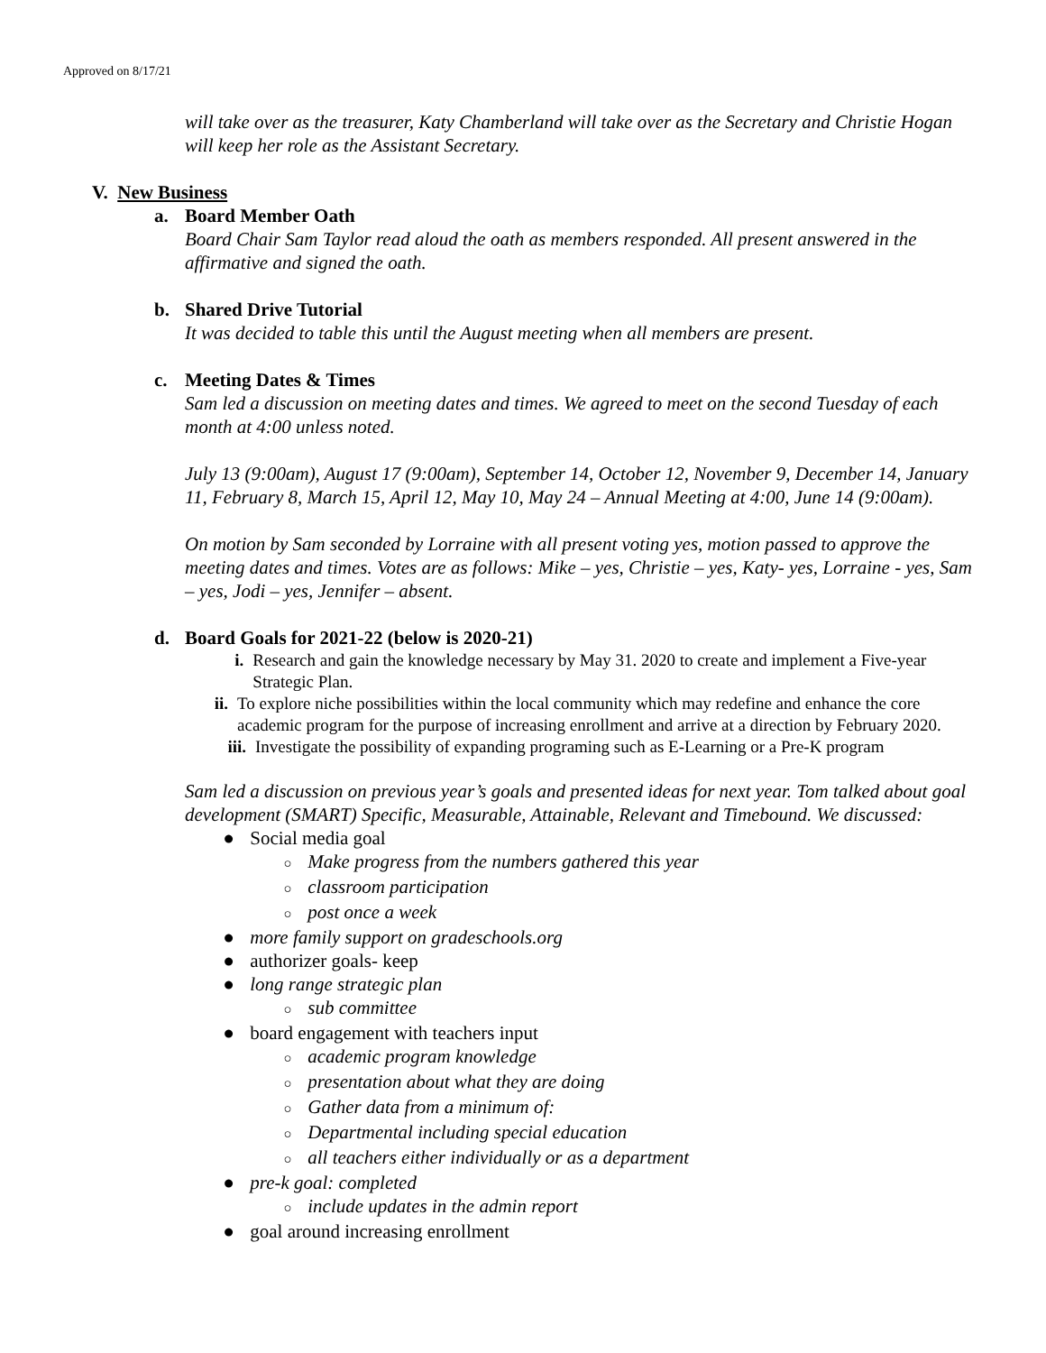Approved on 8/17/21
will take over as the treasurer, Katy Chamberland will take over as the Secretary and Christie Hogan will keep her role as the Assistant Secretary.
V. New Business
a. Board Member Oath
Board Chair Sam Taylor read aloud the oath as members responded. All present answered in the affirmative and signed the oath.
b. Shared Drive Tutorial
It was decided to table this until the August meeting when all members are present.
c. Meeting Dates & Times
Sam led a discussion on meeting dates and times. We agreed to meet on the second Tuesday of each month at 4:00 unless noted.
July 13 (9:00am), August 17 (9:00am), September 14, October 12, November 9, December 14, January 11, February 8, March 15, April 12, May 10, May 24 – Annual Meeting at 4:00, June 14 (9:00am).
On motion by Sam seconded by Lorraine with all present voting yes, motion passed to approve the meeting dates and times. Votes are as follows: Mike – yes, Christie – yes, Katy- yes, Lorraine - yes, Sam – yes, Jodi – yes, Jennifer – absent.
d. Board Goals for 2021-22 (below is 2020-21)
i. Research and gain the knowledge necessary by May 31. 2020 to create and implement a Five-year Strategic Plan.
ii. To explore niche possibilities within the local community which may redefine and enhance the core academic program for the purpose of increasing enrollment and arrive at a direction by February 2020.
iii. Investigate the possibility of expanding programing such as E-Learning or a Pre-K program
Sam led a discussion on previous year’s goals and presented ideas for next year. Tom talked about goal development (SMART) Specific, Measurable, Attainable, Relevant and Timebound. We discussed:
● Social media goal
○ Make progress from the numbers gathered this year
○ classroom participation
○ post once a week
● more family support on gradeschools.org
● authorizer goals- keep
● long range strategic plan
○ sub committee
● board engagement with teachers input
○ academic program knowledge
○ presentation about what they are doing
○ Gather data from a minimum of:
○ Departmental including special education
○ all teachers either individually or as a department
● pre-k goal: completed
○ include updates in the admin report
● goal around increasing enrollment